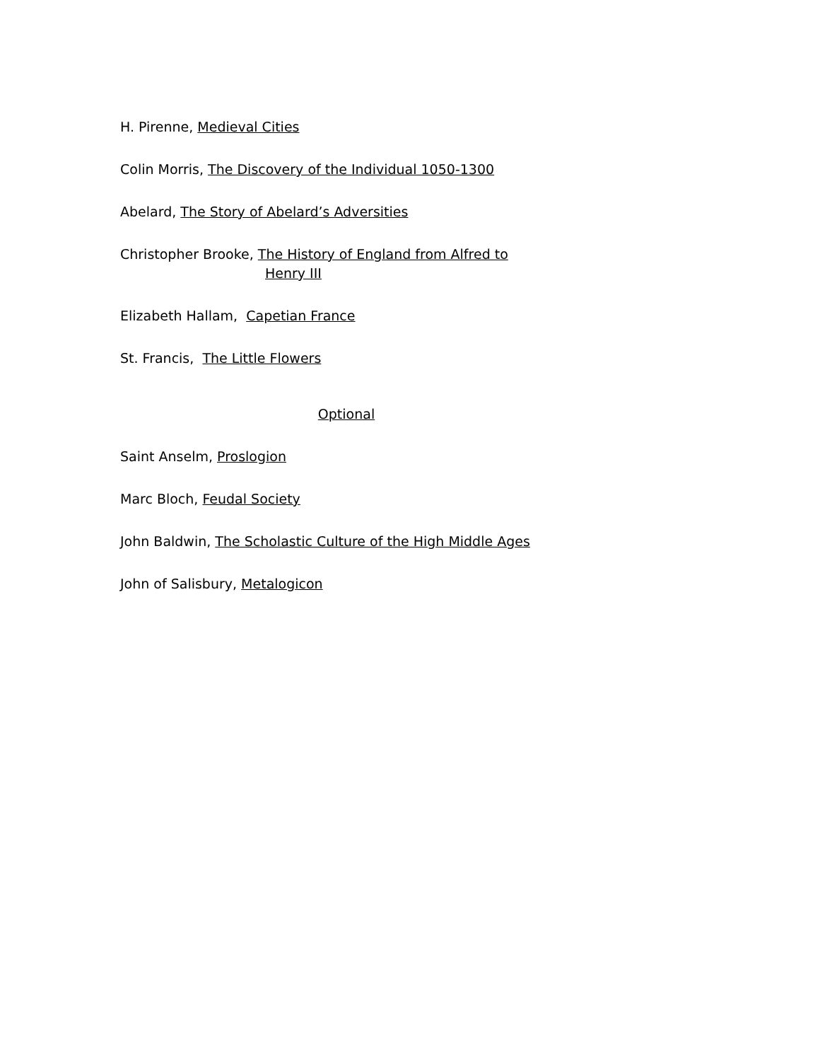H. Pirenne, Medieval Cities
Colin Morris, The Discovery of the Individual 1050-1300
Abelard, The Story of Abelard’s Adversities
Christopher Brooke, The History of England from Alfred to
Henry III
Elizabeth Hallam, Capetian France
St. Francis, The Little Flowers
Optional
Saint Anselm, Proslogion
Marc Bloch, Feudal Society
John Baldwin, The Scholastic Culture of the High Middle Ages
John of Salisbury, Metalogicon